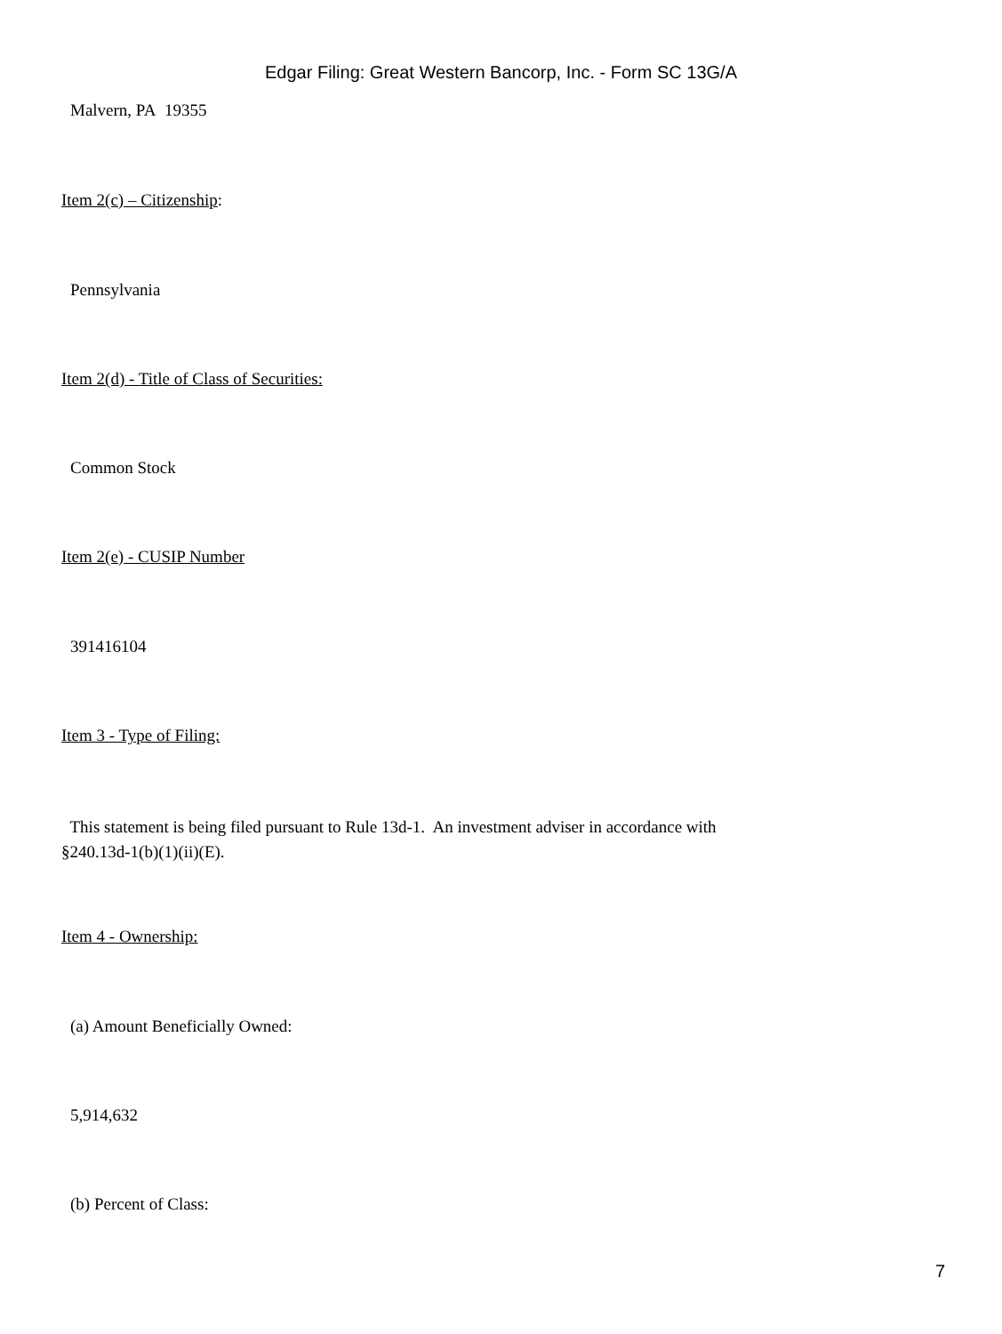Edgar Filing: Great Western Bancorp, Inc. - Form SC 13G/A
Malvern, PA 19355
Item 2(c) – Citizenship:
Pennsylvania
Item 2(d) - Title of Class of Securities:
Common Stock
Item 2(e) - CUSIP Number
391416104
Item 3 - Type of Filing:
This statement is being filed pursuant to Rule 13d-1. An investment adviser in accordance with
§240.13d-1(b)(1)(ii)(E).
Item 4 - Ownership:
(a) Amount Beneficially Owned:
5,914,632
(b) Percent of Class:
7